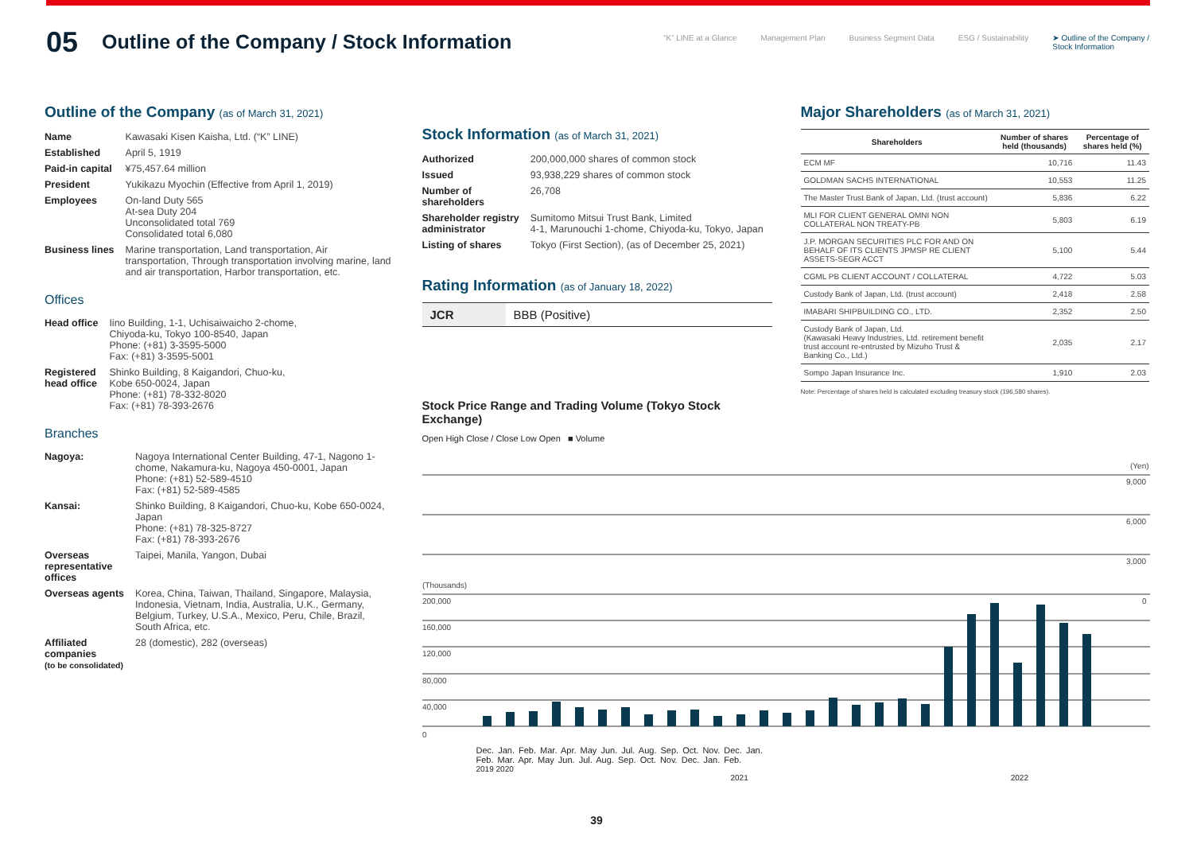05 Outline of the Company / Stock Information
“K” LINE at a Glance Management Plan Business Segment Data ESG / Sustainability ➤ Outline of the Company /
Stock Information
Outline of the Company (as of March 31, 2021)
| Name | Kawasaki Kisen Kaisha, Ltd. (“K” LINE) |
| Established | April 5, 1919 |
| Paid-in capital | ¥75,457.64 million |
| President | Yukikazu Myochin (Effective from April 1, 2019) |
| Employees | On-land Duty 565 At-sea Duty 204 Unconsolidated total 769 Consolidated total 6,080 |
| Business lines | Marine transportation, Land transportation, Air transportation, Through transportation involving marine, land and air transportation, Harbor transportation, etc. |
Offices
| Head office | Iino Building, 1-1, Uchisaiwaicho 2-chome, Chiyoda-ku, Tokyo 100-8540, Japan Phone: (+81) 3-3595-5000 Fax: (+81) 3-3595-5001 |
| Registered head office | Shinko Building, 8 Kaigandori, Chuo-ku, Kobe 650-0024, Japan Phone: (+81) 78-332-8020 Fax: (+81) 78-393-2676 |
Branches
| Nagoya: | Nagoya International Center Building, 47-1, Nagono 1-chome, Nakamura-ku, Nagoya 450-0001, Japan Phone: (+81) 52-589-4510 Fax: (+81) 52-589-4585 |
| Kansai: | Shinko Building, 8 Kaigandori, Chuo-ku, Kobe 650-0024, Japan Phone: (+81) 78-325-8727 Fax: (+81) 78-393-2676 |
| Overseas representative offices | Taipei, Manila, Yangon, Dubai |
| Overseas agents | Korea, China, Taiwan, Thailand, Singapore, Malaysia, Indonesia, Vietnam, India, Australia, U.K., Germany, Belgium, Turkey, U.S.A., Mexico, Peru, Chile, Brazil, South Africa, etc. |
| Affiliated companies (to be consolidated) | 28 (domestic), 282 (overseas) |
Stock Information (as of March 31, 2021)
| Authorized | 200,000,000 shares of common stock |
| Issued | 93,938,229 shares of common stock |
| Number of shareholders | 26,708 |
| Shareholder registry administrator | Sumitomo Mitsui Trust Bank, Limited 4-1, Marunouchi 1-chome, Chiyoda-ku, Tokyo, Japan |
| Listing of shares | Tokyo (First Section), (as of December 25, 2021) |
Rating Information (as of January 18, 2022)
| JCR | BBB (Positive) |
Stock Price Range and Trading Volume (Tokyo Stock Exchange)
Open High Close / Close Low Open ■ Volume
(Yen)
9,000
6,000
3,000
0
(Thousands)
200,000
160,000
120,000
80,000
40,000
0
Dec. Jan. Feb. Mar. Apr. May Jun. Jul. Aug. Sep. Oct. Nov. Dec. Jan. Feb. Mar. Apr. May Jun. Jul. Aug. Sep. Oct. Nov. Dec. Jan. Feb.
2019 2020 2021 2022
Major Shareholders (as of March 31, 2021)
| Shareholders | Number of shares held (thousands) | Percentage of shares held (%) |
| --- | --- | --- |
| ECM MF | 10,716 | 11.43 |
| GOLDMAN SACHS INTERNATIONAL | 10,553 | 11.25 |
| The Master Trust Bank of Japan, Ltd. (trust account) | 5,836 | 6.22 |
| MLI FOR CLIENT GENERAL OMNI NON COLLATERAL NON TREATY-PB | 5,803 | 6.19 |
| J.P. MORGAN SECURITIES PLC FOR AND ON BEHALF OF ITS CLIENTS JPMSP RE CLIENT ASSETS-SEGR ACCT | 5,100 | 5.44 |
| CGML PB CLIENT ACCOUNT / COLLATERAL | 4,722 | 5.03 |
| Custody Bank of Japan, Ltd. (trust account) | 2,418 | 2.58 |
| IMABARI SHIPBUILDING CO., LTD. | 2,352 | 2.50 |
| Custody Bank of Japan, Ltd. (Kawasaki Heavy Industries, Ltd. retirement benefit trust account re-entrusted by Mizuho Trust & Banking Co., Ltd.) | 2,035 | 2.17 |
| Sompo Japan Insurance Inc. | 1,910 | 2.03 |
Note: Percentage of shares held is calculated excluding treasury stock (196,580 shares).
39